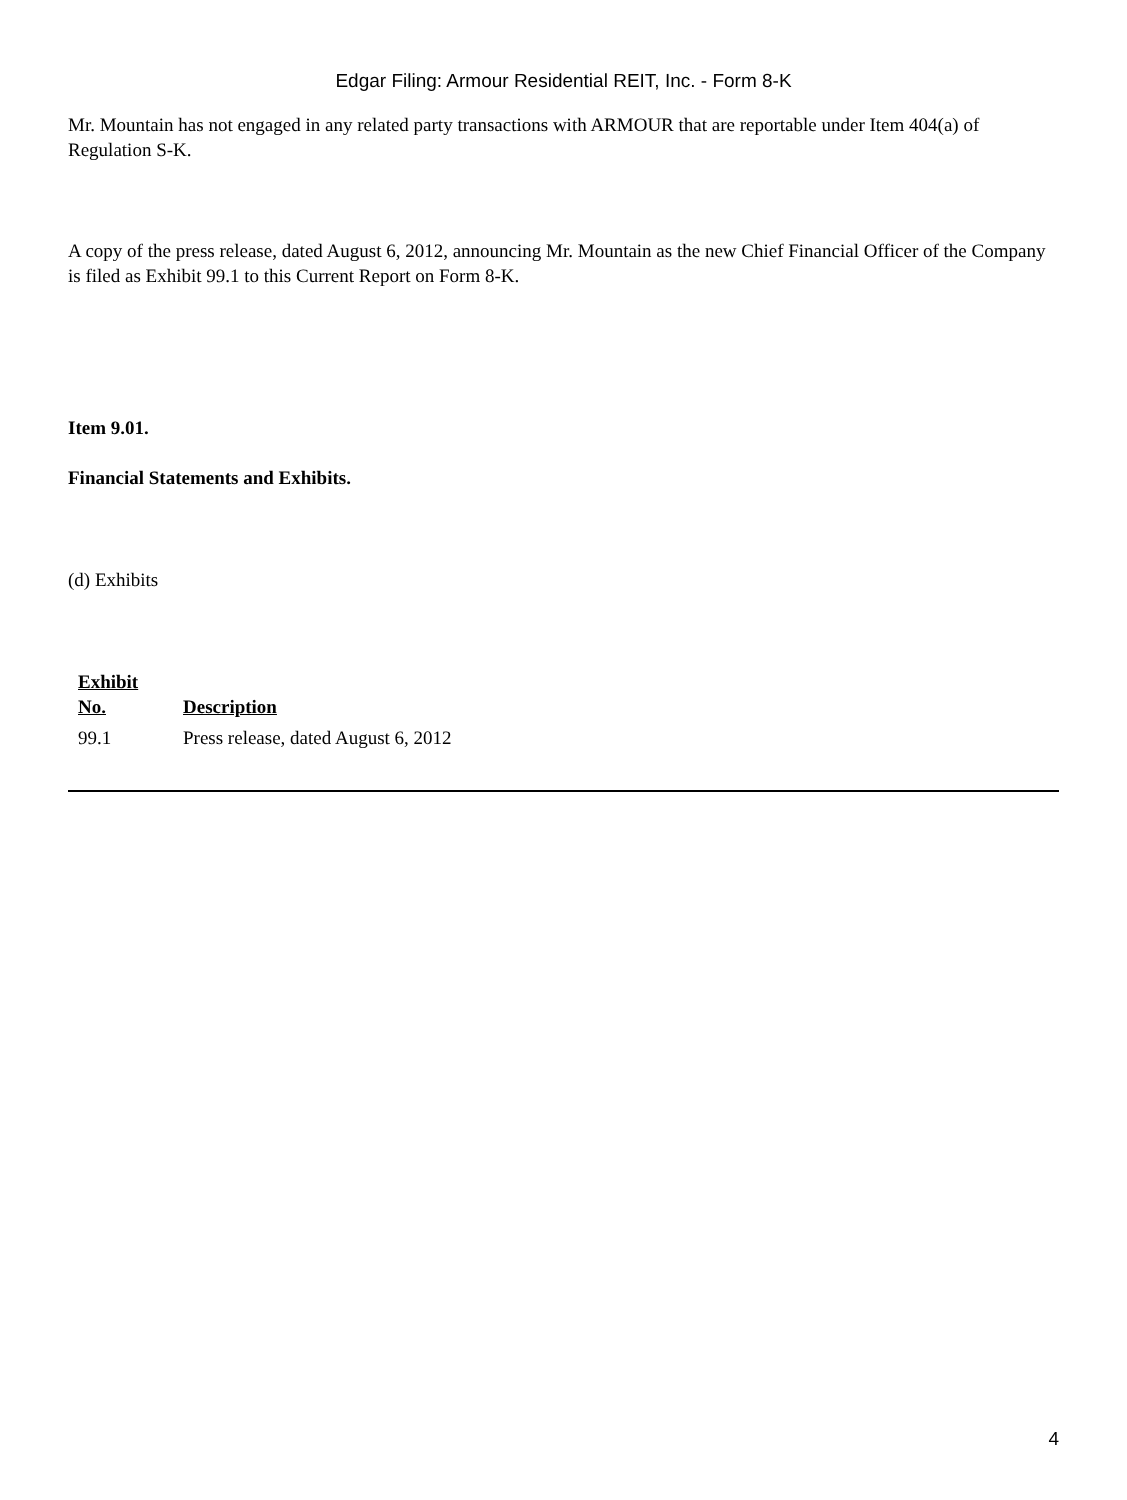Edgar Filing: Armour Residential REIT, Inc. - Form 8-K
Mr. Mountain has not engaged in any related party transactions with ARMOUR that are reportable under Item 404(a) of Regulation S-K.
A copy of the press release, dated August 6, 2012, announcing Mr. Mountain as the new Chief Financial Officer of the Company is filed as Exhibit 99.1 to this Current Report on Form 8-K.
Item 9.01.
Financial Statements and Exhibits.
(d) Exhibits
| Exhibit No. | Description |
| --- | --- |
| 99.1 | Press release, dated August 6, 2012 |
4